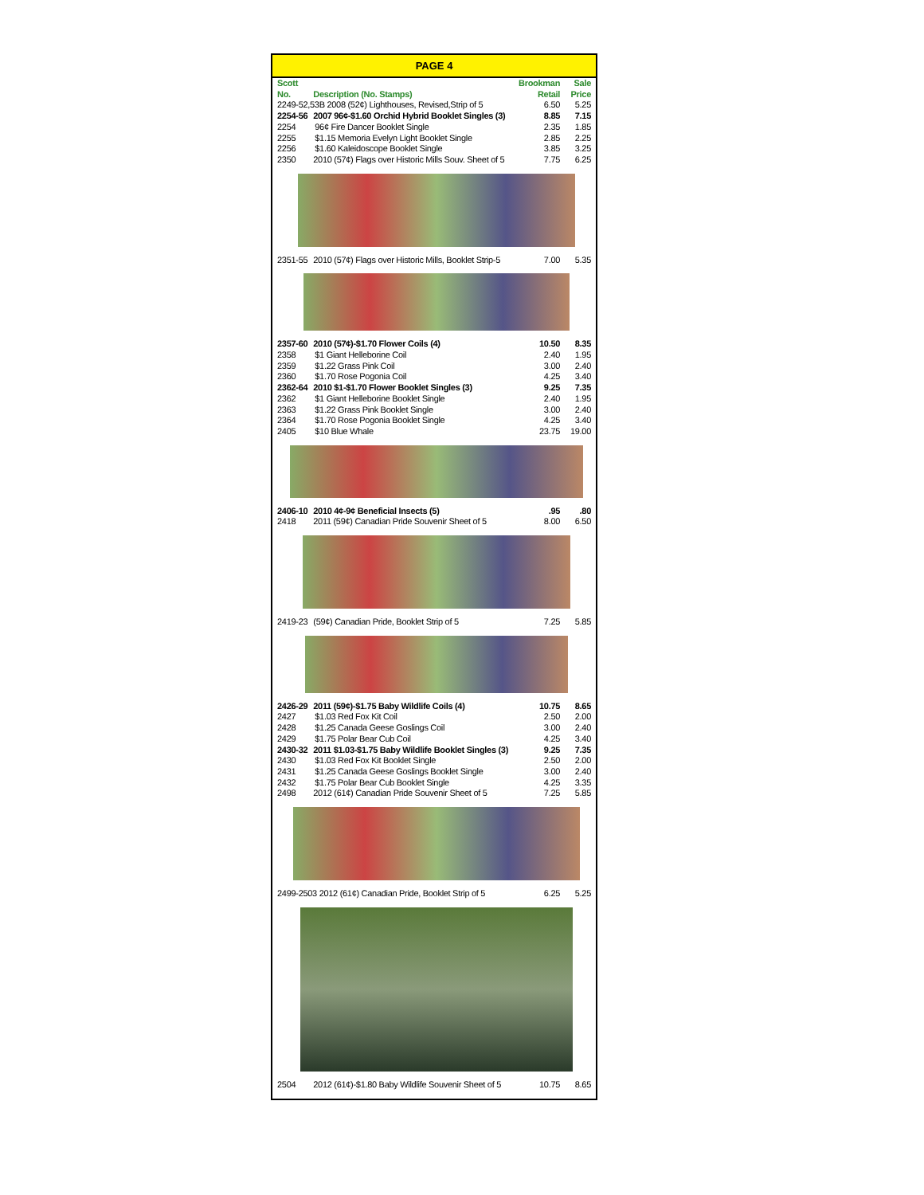PAGE 4
| Scott No. | Description (No. Stamps) | Brookman Retail | Sale Price |
| --- | --- | --- | --- |
| 2249-52,53B 2008 (52¢) Lighthouses, Revised,Strip of 5 | | 6.50 | 5.25 |
| 2254-56 | 2007 96¢-$1.60 Orchid Hybrid Booklet Singles (3) | 8.85 | 7.15 |
| 2254 | 96¢ Fire Dancer Booklet Single | 2.35 | 1.85 |
| 2255 | $1.15 Memoria Evelyn Light Booklet Single | 2.85 | 2.25 |
| 2256 | $1.60 Kaleidoscope Booklet Single | 3.85 | 3.25 |
| 2350 | 2010 (57¢) Flags over Historic Mills Souv. Sheet of 5 | 7.75 | 6.25 |
| 2351-55 | 2010 (57¢) Flags over Historic Mills, Booklet Strip-5 | 7.00 | 5.35 |
| 2357-60 | 2010 (57¢)-$1.70 Flower Coils (4) | 10.50 | 8.35 |
| 2358 | $1 Giant Helleborine Coil | 2.40 | 1.95 |
| 2359 | $1.22 Grass Pink Coil | 3.00 | 2.40 |
| 2360 | $1.70 Rose Pogonia Coil | 4.25 | 3.40 |
| 2362-64 | 2010 $1-$1.70 Flower Booklet Singles (3) | 9.25 | 7.35 |
| 2362 | $1 Giant Helleborine Booklet Single | 2.40 | 1.95 |
| 2363 | $1.22 Grass Pink Booklet Single | 3.00 | 2.40 |
| 2364 | $1.70 Rose Pogonia Booklet Single | 4.25 | 3.40 |
| 2405 | $10 Blue Whale | 23.75 | 19.00 |
| 2406-10 | 2010 4¢-9¢ Beneficial Insects (5) | .95 | .80 |
| 2418 | 2011 (59¢) Canadian Pride Souvenir Sheet of 5 | 8.00 | 6.50 |
| 2419-23 | (59¢) Canadian Pride, Booklet Strip of 5 | 7.25 | 5.85 |
| 2426-29 | 2011 (59¢)-$1.75 Baby Wildlife Coils (4) | 10.75 | 8.65 |
| 2427 | $1.03 Red Fox Kit Coil | 2.50 | 2.00 |
| 2428 | $1.25 Canada Geese Goslings Coil | 3.00 | 2.40 |
| 2429 | $1.75 Polar Bear Cub Coil | 4.25 | 3.40 |
| 2430-32 | 2011 $1.03-$1.75 Baby Wildlife Booklet Singles (3) | 9.25 | 7.35 |
| 2430 | $1.03 Red Fox Kit Booklet Single | 2.50 | 2.00 |
| 2431 | $1.25 Canada Geese Goslings Booklet Single | 3.00 | 2.40 |
| 2432 | $1.75 Polar Bear Cub Booklet Single | 4.25 | 3.35 |
| 2498 | 2012 (61¢) Canadian Pride Souvenir Sheet of 5 | 7.25 | 5.85 |
| 2499-2503 2012 (61¢) Canadian Pride, Booklet Strip of 5 | | 6.25 | 5.25 |
| 2504 | 2012 (61¢)-$1.80 Baby Wildlife Souvenir Sheet of 5 | 10.75 | 8.65 |